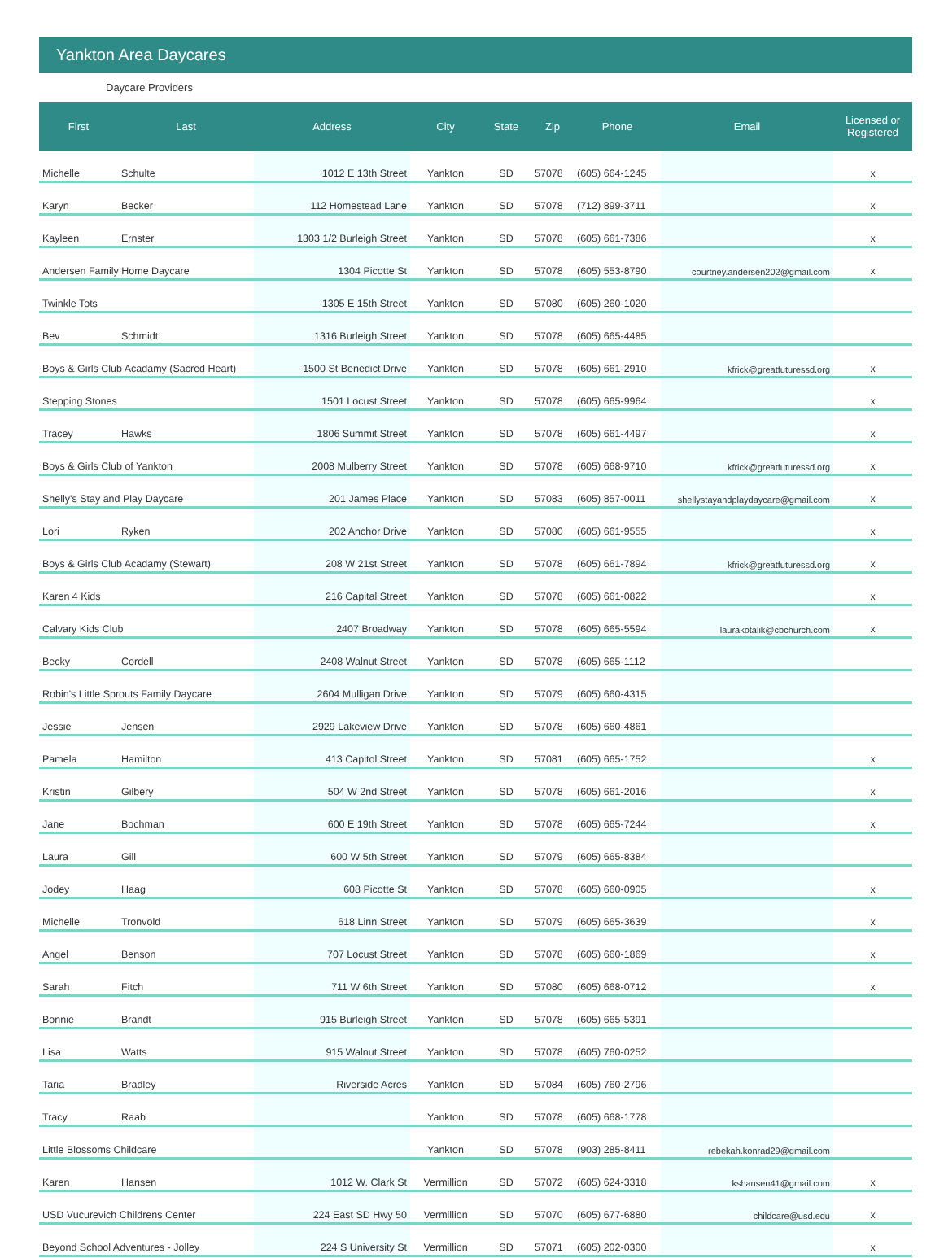Yankton Area Daycares
Daycare Providers
| First | Last | Address | City | State | Zip | Phone | Email | Licensed or Registered |
| --- | --- | --- | --- | --- | --- | --- | --- | --- |
| Michelle | Schulte | 1012 E 13th Street | Yankton | SD | 57078 | (605) 664-1245 | | x |
| Karyn | Becker | 112 Homestead Lane | Yankton | SD | 57078 | (712) 899-3711 | | x |
| Kayleen | Ernster | 1303 1/2 Burleigh Street | Yankton | SD | 57078 | (605) 661-7386 | | x |
| Andersen Family Home Daycare | | 1304 Picotte St | Yankton | SD | 57078 | (605) 553-8790 | courtney.andersen202@gmail.com | x |
| Twinkle Tots | | 1305 E 15th Street | Yankton | SD | 57080 | (605) 260-1020 | | |
| Bev | Schmidt | 1316 Burleigh Street | Yankton | SD | 57078 | (605) 665-4485 | | |
| Boys & Girls Club Acadamy (Sacred Heart) | | 1500 St Benedict Drive | Yankton | SD | 57078 | (605) 661-2910 | kfrick@greatfuturessd.org | x |
| Stepping Stones | | 1501 Locust Street | Yankton | SD | 57078 | (605) 665-9964 | | x |
| Tracey | Hawks | 1806 Summit Street | Yankton | SD | 57078 | (605) 661-4497 | | x |
| Boys & Girls Club of Yankton | | 2008 Mulberry Street | Yankton | SD | 57078 | (605) 668-9710 | kfrick@greatfuturessd.org | x |
| Shelly's Stay and Play Daycare | | 201 James Place | Yankton | SD | 57083 | (605) 857-0011 | shellystayandplaydaycare@gmail.com | x |
| Lori | Ryken | 202 Anchor Drive | Yankton | SD | 57080 | (605) 661-9555 | | x |
| Boys & Girls Club Acadamy (Stewart) | | 208 W 21st Street | Yankton | SD | 57078 | (605) 661-7894 | kfrick@greatfuturessd.org | x |
| Karen 4 Kids | | 216 Capital Street | Yankton | SD | 57078 | (605) 661-0822 | | x |
| Calvary Kids Club | | 2407 Broadway | Yankton | SD | 57078 | (605) 665-5594 | laurakotalik@cbchurch.com | x |
| Becky | Cordell | 2408 Walnut Street | Yankton | SD | 57078 | (605) 665-1112 | | |
| Robin's Little Sprouts Family Daycare | | 2604 Mulligan Drive | Yankton | SD | 57079 | (605) 660-4315 | | |
| Jessie | Jensen | 2929 Lakeview Drive | Yankton | SD | 57078 | (605) 660-4861 | | |
| Pamela | Hamilton | 413 Capitol Street | Yankton | SD | 57081 | (605) 665-1752 | | x |
| Kristin | Gilbery | 504 W 2nd Street | Yankton | SD | 57078 | (605) 661-2016 | | x |
| Jane | Bochman | 600 E 19th Street | Yankton | SD | 57078 | (605) 665-7244 | | x |
| Laura | Gill | 600 W 5th Street | Yankton | SD | 57079 | (605) 665-8384 | | |
| Jodey | Haag | 608 Picotte St | Yankton | SD | 57078 | (605) 660-0905 | | x |
| Michelle | Tronvold | 618 Linn Street | Yankton | SD | 57079 | (605) 665-3639 | | x |
| Angel | Benson | 707 Locust Street | Yankton | SD | 57078 | (605) 660-1869 | | x |
| Sarah | Fitch | 711 W 6th Street | Yankton | SD | 57080 | (605) 668-0712 | | x |
| Bonnie | Brandt | 915 Burleigh Street | Yankton | SD | 57078 | (605) 665-5391 | | |
| Lisa | Watts | 915 Walnut Street | Yankton | SD | 57078 | (605) 760-0252 | | |
| Taria | Bradley | Riverside Acres | Yankton | SD | 57084 | (605) 760-2796 | | |
| Tracy | Raab | | Yankton | SD | 57078 | (605) 668-1778 | | |
| Little Blossoms Childcare | | | Yankton | SD | 57078 | (903) 285-8411 | rebekah.konrad29@gmail.com | |
| Karen | Hansen | 1012 W. Clark St | Vermillion | SD | 57072 | (605) 624-3318 | kshansen41@gmail.com | x |
| USD Vucurevich Childrens Center | | 224 East SD Hwy 50 | Vermillion | SD | 57070 | (605) 677-6880 | childcare@usd.edu | x |
| Beyond School Adventures - Jolley | | 224 S University St | Vermillion | SD | 57071 | (605) 202-0300 | | x |